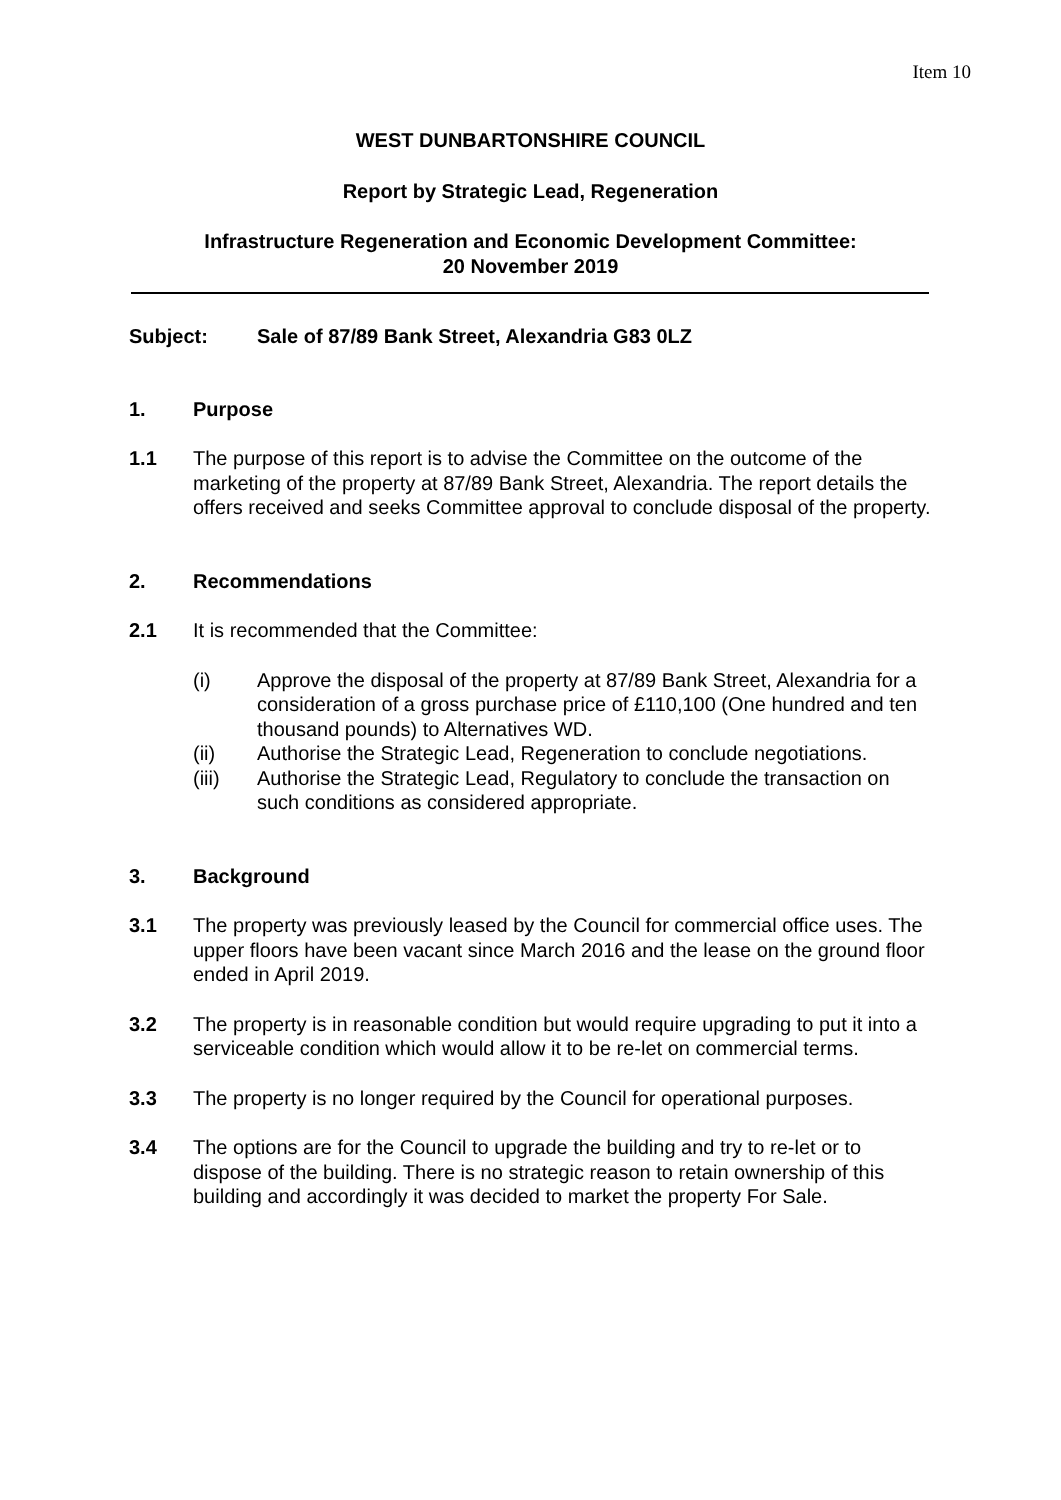Item 10
WEST DUNBARTONSHIRE COUNCIL
Report by Strategic Lead, Regeneration
Infrastructure Regeneration and Economic Development Committee:
20 November 2019
Subject: Sale of 87/89 Bank Street, Alexandria G83 0LZ
1. Purpose
1.1 The purpose of this report is to advise the Committee on the outcome of the marketing of the property at 87/89 Bank Street, Alexandria. The report details the offers received and seeks Committee approval to conclude disposal of the property.
2. Recommendations
2.1 It is recommended that the Committee:
(i) Approve the disposal of the property at 87/89 Bank Street, Alexandria for a consideration of a gross purchase price of £110,100 (One hundred and ten thousand pounds) to Alternatives WD.
(ii) Authorise the Strategic Lead, Regeneration to conclude negotiations.
(iii) Authorise the Strategic Lead, Regulatory to conclude the transaction on such conditions as considered appropriate.
3. Background
3.1 The property was previously leased by the Council for commercial office uses. The upper floors have been vacant since March 2016 and the lease on the ground floor ended in April 2019.
3.2 The property is in reasonable condition but would require upgrading to put it into a serviceable condition which would allow it to be re-let on commercial terms.
3.3 The property is no longer required by the Council for operational purposes.
3.4 The options are for the Council to upgrade the building and try to re-let or to dispose of the building. There is no strategic reason to retain ownership of this building and accordingly it was decided to market the property For Sale.